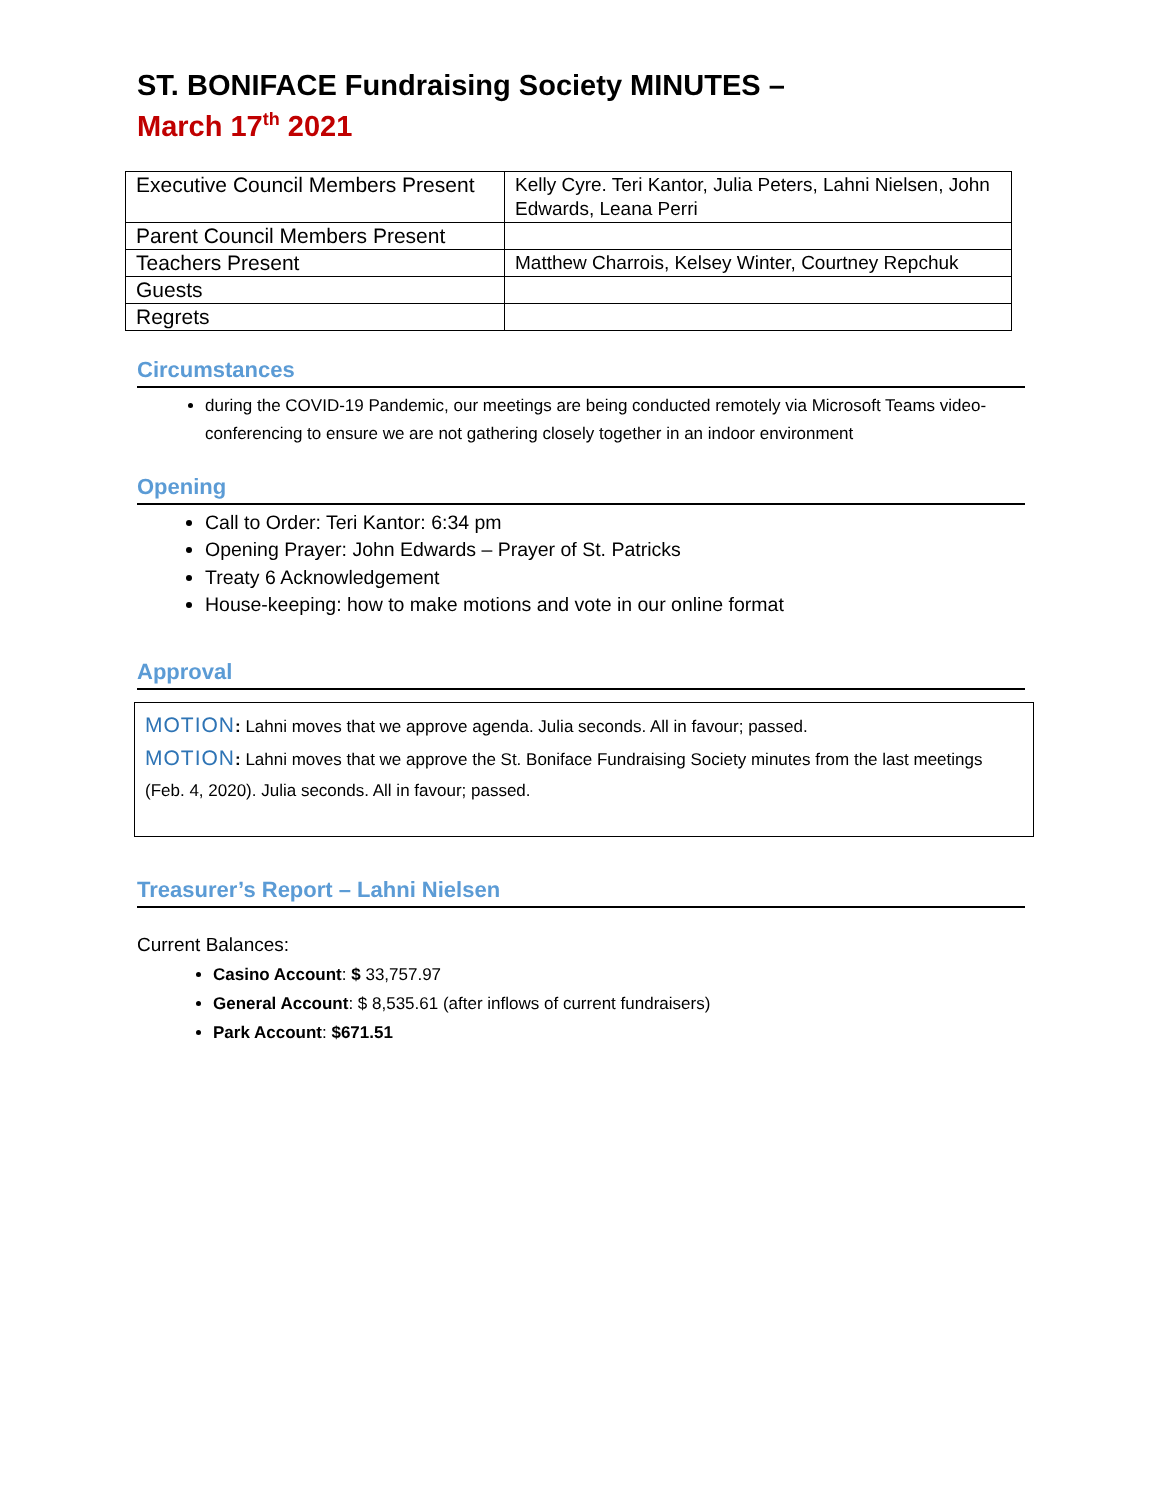ST. BONIFACE Fundraising Society MINUTES –
March 17<sup>th</sup> 2021
| Executive Council Members Present | Kelly Cyre. Teri Kantor, Julia Peters, Lahni Nielsen, John Edwards, Leana Perri |
| Parent Council Members Present | |
| Teachers Present | Matthew Charrois, Kelsey Winter, Courtney Repchuk |
| Guests | |
| Regrets | |
Circumstances
during the COVID-19 Pandemic, our meetings are being conducted remotely via Microsoft Teams video-conferencing to ensure we are not gathering closely together in an indoor environment
Opening
Call to Order: Teri Kantor: 6:34 pm
Opening Prayer: John Edwards – Prayer of St. Patricks
Treaty 6 Acknowledgement
House-keeping: how to make motions and vote in our online format
Approval
MOTION: Lahni moves that we approve agenda. Julia seconds. All in favour; passed.
MOTION: Lahni moves that we approve the St. Boniface Fundraising Society minutes from the last meetings (Feb. 4, 2020). Julia seconds. All in favour; passed.
Treasurer’s Report – Lahni Nielsen
Current Balances:
Casino Account: $ 33,757.97
General Account: $ 8,535.61 (after inflows of current fundraisers)
Park Account: $671.51